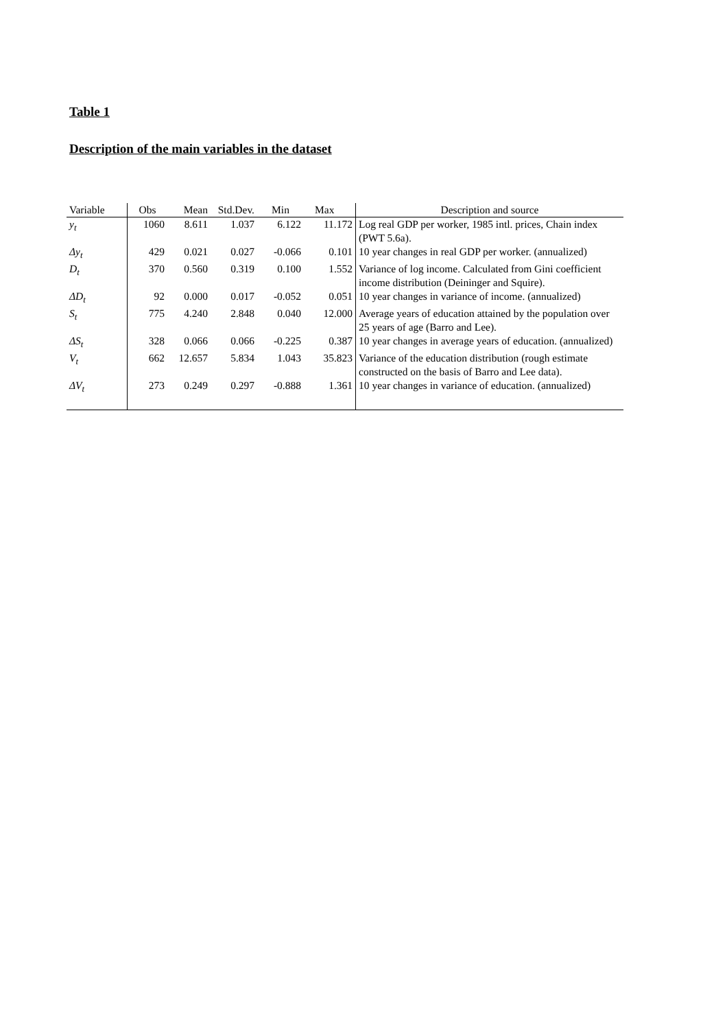Table 1
Description of the main variables in the dataset
| Variable | Obs | Mean | Std.Dev. | Min | Max | Description and source |
| --- | --- | --- | --- | --- | --- | --- |
| y<sub>t</sub> | 1060 | 8.611 | 1.037 | 6.122 | 11.172 | Log real GDP per worker, 1985 intl. prices, Chain index (PWT 5.6a). |
| Δy<sub>t</sub> | 429 | 0.021 | 0.027 | -0.066 | 0.101 | 10 year changes in real GDP per worker. (annualized) |
| D<sub>t</sub> | 370 | 0.560 | 0.319 | 0.100 | 1.552 | Variance of log income. Calculated from Gini coefficient income distribution (Deininger and Squire). |
| ΔD<sub>t</sub> | 92 | 0.000 | 0.017 | -0.052 | 0.051 | 10 year changes in variance of income. (annualized) |
| S<sub>t</sub> | 775 | 4.240 | 2.848 | 0.040 | 12.000 | Average years of education attained by the population over 25 years of age (Barro and Lee). |
| ΔS<sub>t</sub> | 328 | 0.066 | 0.066 | -0.225 | 0.387 | 10 year changes in average years of education. (annualized) |
| V<sub>t</sub> | 662 | 12.657 | 5.834 | 1.043 | 35.823 | Variance of the education distribution (rough estimate constructed on the basis of Barro and Lee data). |
| ΔV<sub>t</sub> | 273 | 0.249 | 0.297 | -0.888 | 1.361 | 10 year changes in variance of education. (annualized) |